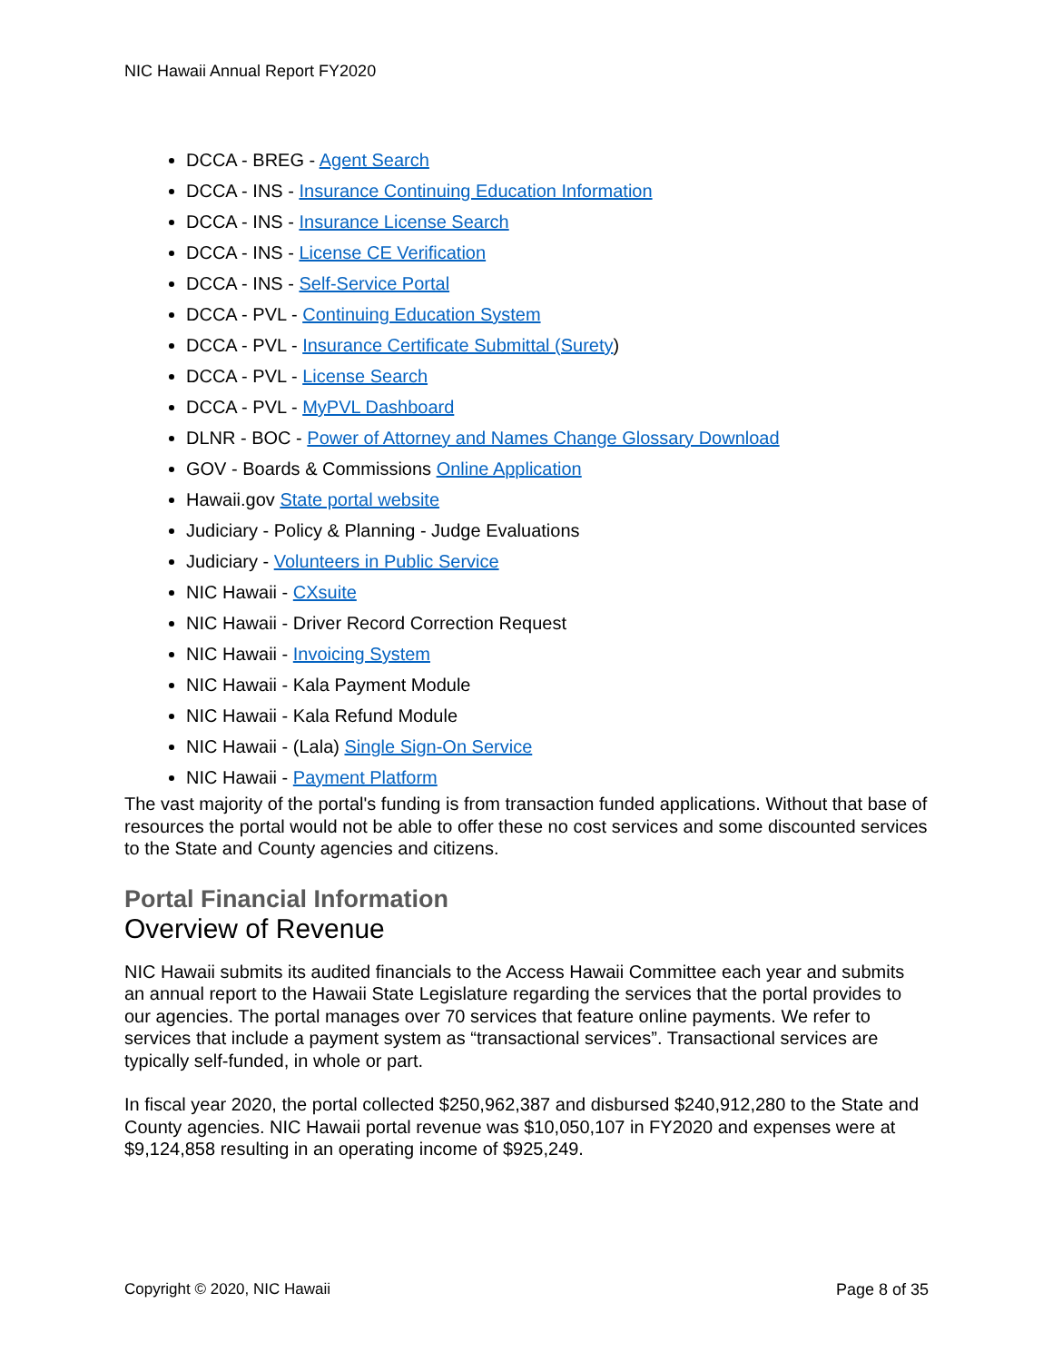NIC Hawaii Annual Report FY2020
DCCA - BREG - Agent Search
DCCA - INS - Insurance Continuing Education Information
DCCA - INS - Insurance License Search
DCCA - INS - License CE Verification
DCCA - INS - Self-Service Portal
DCCA - PVL - Continuing Education System
DCCA - PVL - Insurance Certificate Submittal (Surety)
DCCA - PVL - License Search
DCCA - PVL - MyPVL Dashboard
DLNR - BOC - Power of Attorney and Names Change Glossary Download
GOV - Boards & Commissions Online Application
Hawaii.gov State portal website
Judiciary - Policy & Planning - Judge Evaluations
Judiciary - Volunteers in Public Service
NIC Hawaii - CXsuite
NIC Hawaii - Driver Record Correction Request
NIC Hawaii - Invoicing System
NIC Hawaii - Kala Payment Module
NIC Hawaii - Kala Refund Module
NIC Hawaii - (Lala) Single Sign-On Service
NIC Hawaii - Payment Platform
The vast majority of the portal's funding is from transaction funded applications. Without that base of resources the portal would not be able to offer these no cost services and some discounted services to the State and County agencies and citizens.
Portal Financial Information
Overview of Revenue
NIC Hawaii submits its audited financials to the Access Hawaii Committee each year and submits an annual report to the Hawaii State Legislature regarding the services that the portal provides to our agencies. The portal manages over 70 services that feature online payments. We refer to services that include a payment system as “transactional services”. Transactional services are typically self-funded, in whole or part.
In fiscal year 2020, the portal collected $250,962,387 and disbursed $240,912,280 to the State and County agencies. NIC Hawaii portal revenue was $10,050,107 in FY2020 and expenses were at $9,124,858 resulting in an operating income of $925,249.
Copyright © 2020, NIC Hawaii Page 8 of 35